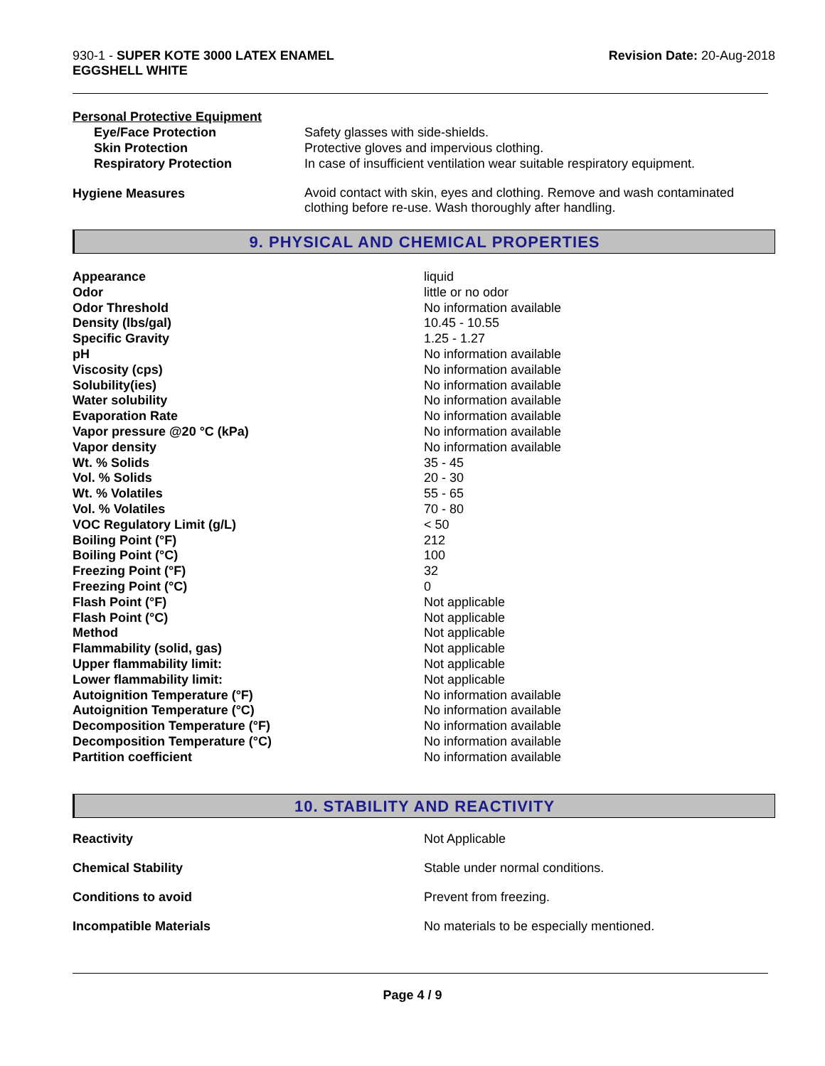930-1 - SUPER KOTE 3000 LATEX ENAMEL
EGGSHELL WHITE
Revision Date: 20-Aug-2018
Personal Protective Equipment
| Eye/Face Protection | Safety glasses with side-shields. |
| Skin Protection | Protective gloves and impervious clothing. |
| Respiratory Protection | In case of insufficient ventilation wear suitable respiratory equipment. |
| Hygiene Measures | Avoid contact with skin, eyes and clothing. Remove and wash contaminated clothing before re-use. Wash thoroughly after handling. |
9. PHYSICAL AND CHEMICAL PROPERTIES
| Appearance | liquid |
| Odor | little or no odor |
| Odor Threshold | No information available |
| Density (lbs/gal) | 10.45 - 10.55 |
| Specific Gravity | 1.25 - 1.27 |
| pH | No information available |
| Viscosity (cps) | No information available |
| Solubility(ies) | No information available |
| Water solubility | No information available |
| Evaporation Rate | No information available |
| Vapor pressure @20 °C (kPa) | No information available |
| Vapor density | No information available |
| Wt. % Solids | 35 - 45 |
| Vol. % Solids | 20 - 30 |
| Wt. % Volatiles | 55 - 65 |
| Vol. % Volatiles | 70 - 80 |
| VOC Regulatory Limit (g/L) | < 50 |
| Boiling Point (°F) | 212 |
| Boiling Point (°C) | 100 |
| Freezing Point (°F) | 32 |
| Freezing Point (°C) | 0 |
| Flash Point (°F) | Not applicable |
| Flash Point (°C) | Not applicable |
| Method | Not applicable |
| Flammability (solid, gas) | Not applicable |
| Upper flammability limit: | Not applicable |
| Lower flammability limit: | Not applicable |
| Autoignition Temperature (°F) | No information available |
| Autoignition Temperature (°C) | No information available |
| Decomposition Temperature (°F) | No information available |
| Decomposition Temperature (°C) | No information available |
| Partition coefficient | No information available |
10. STABILITY AND REACTIVITY
| Reactivity | Not Applicable |
| Chemical Stability | Stable under normal conditions. |
| Conditions to avoid | Prevent from freezing. |
| Incompatible Materials | No materials to be especially mentioned. |
Page 4 / 9